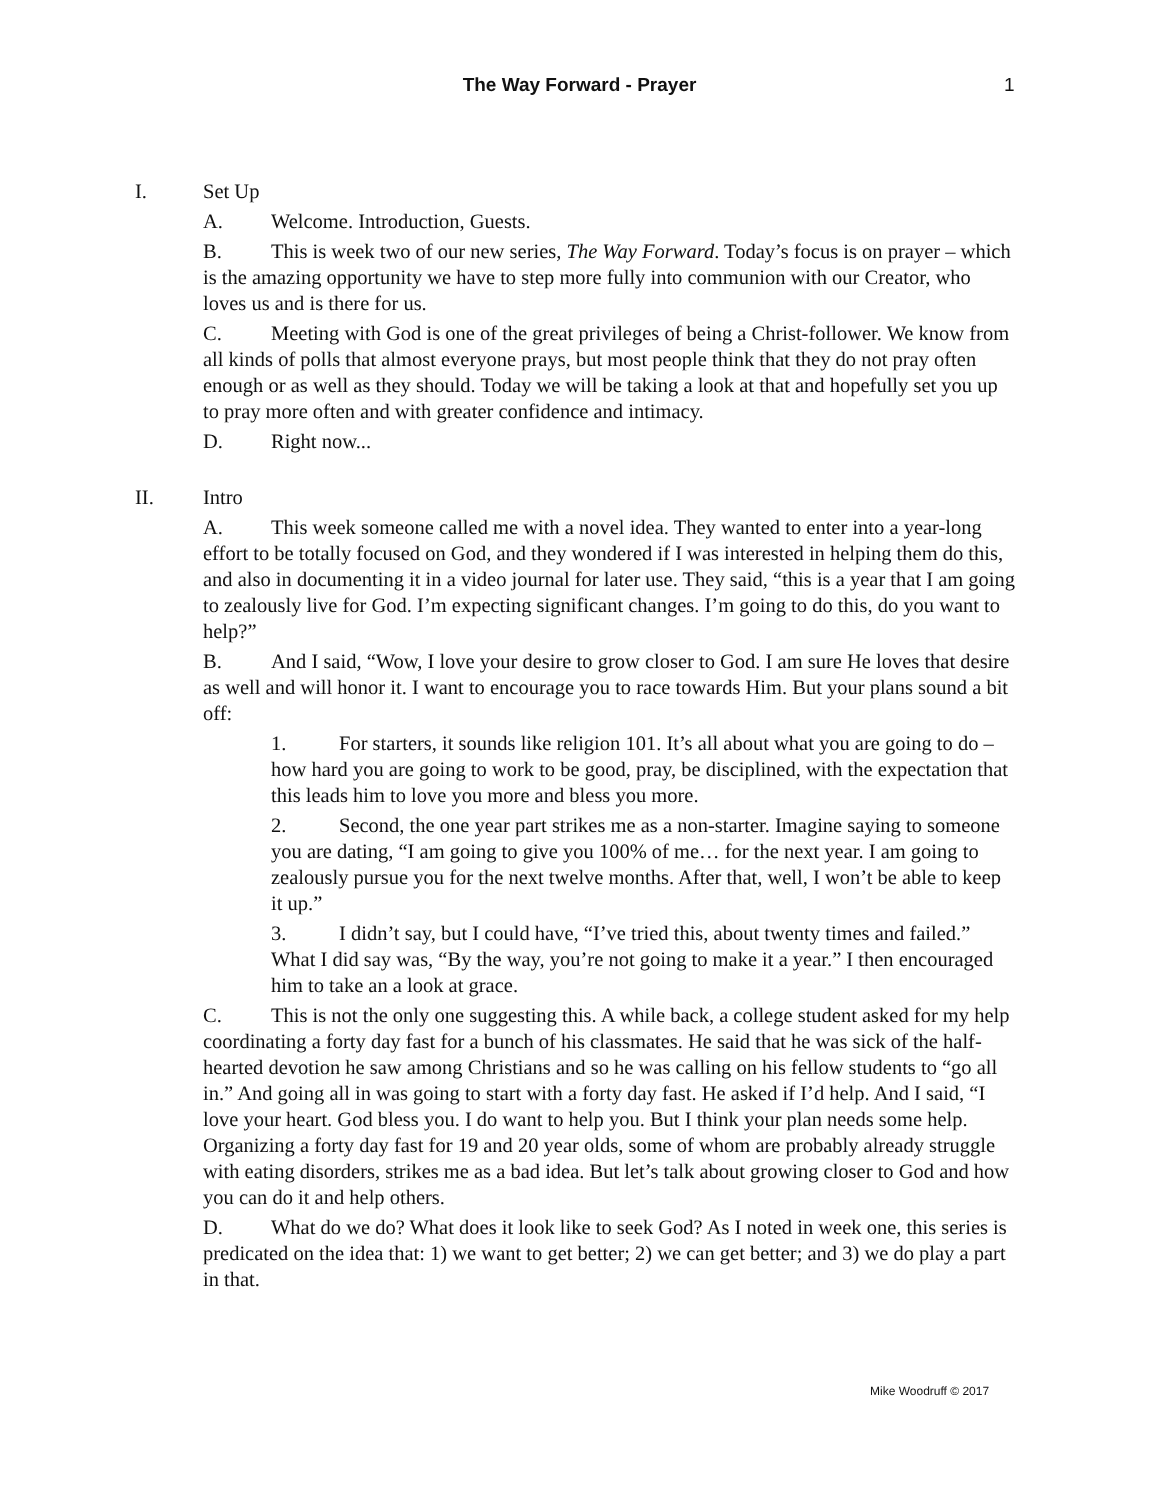The Way Forward - Prayer 1
I. Set Up
A. Welcome. Introduction, Guests.
B. This is week two of our new series, The Way Forward. Today’s focus is on prayer – which is the amazing opportunity we have to step more fully into communion with our Creator, who loves us and is there for us.
C. Meeting with God is one of the great privileges of being a Christ-follower. We know from all kinds of polls that almost everyone prays, but most people think that they do not pray often enough or as well as they should. Today we will be taking a look at that and hopefully set you up to pray more often and with greater confidence and intimacy.
D. Right now...
II. Intro
A. This week someone called me with a novel idea. They wanted to enter into a year-long effort to be totally focused on God, and they wondered if I was interested in helping them do this, and also in documenting it in a video journal for later use. They said, “this is a year that I am going to zealously live for God. I’m expecting significant changes. I’m going to do this, do you want to help?”
B. And I said, “Wow, I love your desire to grow closer to God. I am sure He loves that desire as well and will honor it. I want to encourage you to race towards Him. But your plans sound a bit off:
1. For starters, it sounds like religion 101. It’s all about what you are going to do – how hard you are going to work to be good, pray, be disciplined, with the expectation that this leads him to love you more and bless you more.
2. Second, the one year part strikes me as a non-starter. Imagine saying to someone you are dating, “I am going to give you 100% of me… for the next year. I am going to zealously pursue you for the next twelve months. After that, well, I won’t be able to keep it up.”
3. I didn’t say, but I could have, “I’ve tried this, about twenty times and failed.” What I did say was, “By the way, you’re not going to make it a year.” I then encouraged him to take an a look at grace.
C. This is not the only one suggesting this. A while back, a college student asked for my help coordinating a forty day fast for a bunch of his classmates. He said that he was sick of the half-hearted devotion he saw among Christians and so he was calling on his fellow students to “go all in.” And going all in was going to start with a forty day fast. He asked if I’d help. And I said, “I love your heart. God bless you. I do want to help you. But I think your plan needs some help. Organizing a forty day fast for 19 and 20 year olds, some of whom are probably already struggle with eating disorders, strikes me as a bad idea. But let’s talk about growing closer to God and how you can do it and help others.
D. What do we do? What does it look like to seek God? As I noted in week one, this series is predicated on the idea that: 1) we want to get better; 2) we can get better; and 3) we do play a part in that.
Mike Woodruff © 2017